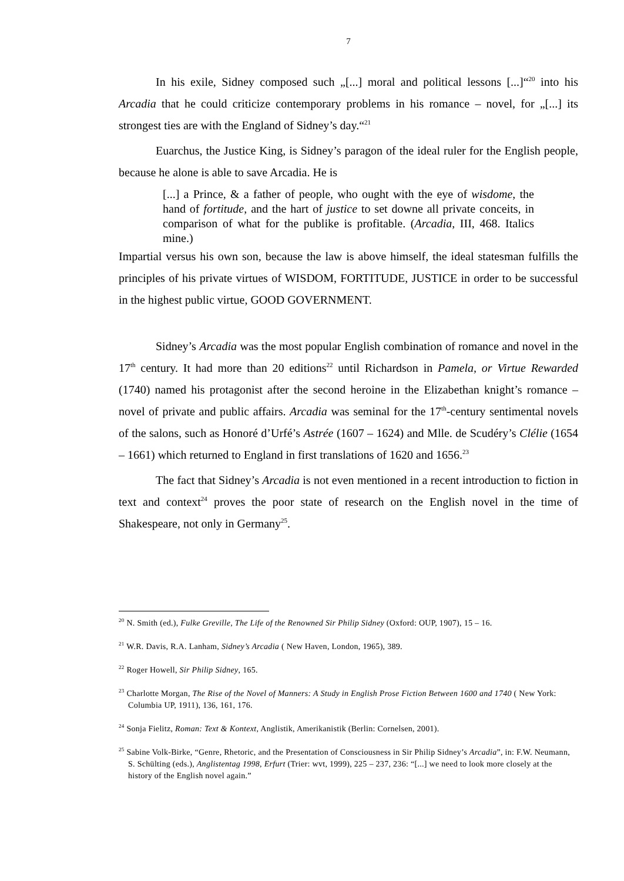7
In his exile, Sidney composed such „[...] moral and political lessons [...]“<sup>20</sup> into his Arcadia that he could criticize contemporary problems in his romance – novel, for „[...] its strongest ties are with the England of Sidney’s day.“<sup>21</sup>
Euarchus, the Justice King, is Sidney’s paragon of the ideal ruler for the English people, because he alone is able to save Arcadia. He is
[...] a Prince, & a father of people, who ought with the eye of wisdome, the hand of fortitude, and the hart of justice to set downe all private conceits, in comparison of what for the publike is profitable. (Arcadia, III, 468. Italics mine.)
Impartial versus his own son, because the law is above himself, the ideal statesman fulfills the principles of his private virtues of WISDOM, FORTITUDE, JUSTICE in order to be successful in the highest public virtue, GOOD GOVERNMENT.
Sidney’s Arcadia was the most popular English combination of romance and novel in the 17<sup>th</sup> century. It had more than 20 editions<sup>22</sup> until Richardson in Pamela, or Virtue Rewarded (1740) named his protagonist after the second heroine in the Elizabethan knight’s romance – novel of private and public affairs. Arcadia was seminal for the 17<sup>th</sup>-century sentimental novels of the salons, such as Honoré d’Urfé’s Astrée (1607 – 1624) and Mlle. de Scudéry’s Clélie (1654 – 1661) which returned to England in first translations of 1620 and 1656.<sup>23</sup>
The fact that Sidney’s Arcadia is not even mentioned in a recent introduction to fiction in text and context<sup>24</sup> proves the poor state of research on the English novel in the time of Shakespeare, not only in Germany<sup>25</sup>.
<sup>20</sup> N. Smith (ed.), Fulke Greville, The Life of the Renowned Sir Philip Sidney (Oxford: OUP, 1907), 15 – 16.
<sup>21</sup> W.R. Davis, R.A. Lanham, Sidney’s Arcadia ( New Haven, London, 1965), 389.
<sup>22</sup> Roger Howell, Sir Philip Sidney, 165.
<sup>23</sup> Charlotte Morgan, The Rise of the Novel of Manners: A Study in English Prose Fiction Between 1600 and 1740 ( New York: Columbia UP, 1911), 136, 161, 176.
<sup>24</sup> Sonja Fielitz, Roman: Text & Kontext, Anglistik, Amerikanistik (Berlin: Cornelsen, 2001).
<sup>25</sup> Sabine Volk-Birke, “Genre, Rhetoric, and the Presentation of Consciousness in Sir Philip Sidney’s Arcadia”, in: F.W. Neumann, S. Schülting (eds.), Anglistentag 1998, Erfurt (Trier: wvt, 1999), 225 – 237, 236: “[...] we need to look more closely at the history of the English novel again.”